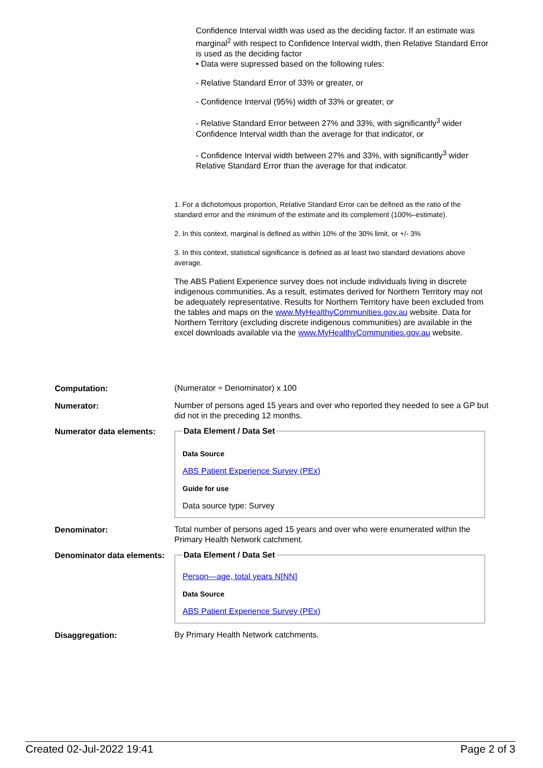Confidence Interval width was used as the deciding factor. If an estimate was marginal<sup>2</sup> with respect to Confidence Interval width, then Relative Standard Error is used as the deciding factor
• Data were supressed based on the following rules:
- Relative Standard Error of 33% or greater, or
- Confidence Interval (95%) width of 33% or greater, or
- Relative Standard Error between 27% and 33%, with significantly<sup>3</sup> wider Confidence Interval width than the average for that indicator, or
- Confidence Interval width between 27% and 33%, with significantly<sup>3</sup> wider Relative Standard Error than the average for that indicator.
1. For a dichotomous proportion, Relative Standard Error can be defined as the ratio of the standard error and the minimum of the estimate and its complement (100%–estimate).
2. In this context, marginal is defined as within 10% of the 30% limit, or +/- 3%
3. In this context, statistical significance is defined as at least two standard deviations above average.
The ABS Patient Experience survey does not include individuals living in discrete indigenous communities. As a result, estimates derived for Northern Territory may not be adequately representative. Results for Northern Territory have been excluded from the tables and maps on the www.MyHealthyCommunities.gov.au website. Data for Northern Territory (excluding discrete indigenous communities) are available in the excel downloads available via the www.MyHealthyCommunities.gov.au website.
Computation:
(Numerator ÷ Denominator) x 100
Numerator:
Number of persons aged 15 years and over who reported they needed to see a GP but did not in the preceding 12 months.
Numerator data elements:
Data Element / Data Set
Data Source
ABS Patient Experience Survey (PEx)
Guide for use
Data source type: Survey
Denominator:
Total number of persons aged 15 years and over who were enumerated within the Primary Health Network catchment.
Denominator data elements:
Data Element / Data Set
Person—age, total years N[NN]
Data Source
ABS Patient Experience Survey (PEx)
Disaggregation:
By Primary Health Network catchments.
Created 02-Jul-2022 19:41 Page 2 of 3